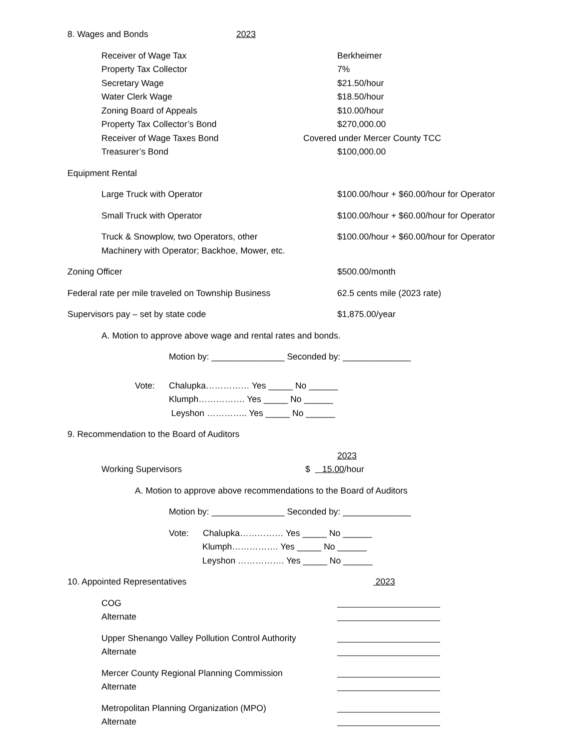8. Wages and Bonds 2023
Receiver of Wage Tax Berkheimer
Property Tax Collector 7%
Secretary Wage $21.50/hour
Water Clerk Wage $18.50/hour
Zoning Board of Appeals $10.00/hour
Property Tax Collector’s Bond $270,000.00
Receiver of Wage Taxes Bond Covered under Mercer County TCC
Treasurer’s Bond $100,000.00
Equipment Rental
Large Truck with Operator $100.00/hour + $60.00/hour for Operator
Small Truck with Operator $100.00/hour + $60.00/hour for Operator
Truck & Snowplow, two Operators, other $100.00/hour + $60.00/hour for Operator
Machinery with Operator; Backhoe, Mower, etc.
Zoning Officer $500.00/month
Federal rate per mile traveled on Township Business 62.5 cents mile (2023 rate)
Supervisors pay – set by state code $1,875.00/year
A. Motion to approve above wage and rental rates and bonds.
Motion by: _______________ Seconded by: ______________
Vote: Chalupka…………… Yes _____ No ______
Klumph……………. Yes _____ No ______
Leyshon ………….. Yes _____ No ______
9. Recommendation to the Board of Auditors
2023
Working Supervisors $ 15.00 /hour
A. Motion to approve above recommendations to the Board of Auditors
Motion by: _______________ Seconded by: ______________
Vote: Chalupka…………… Yes _____ No ______
Klumph……………. Yes _____ No ______
Leyshon ……………. Yes _____ No ______
10. Appointed Representatives 2023
COG
Alternate
Upper Shenango Valley Pollution Control Authority
Alternate
Mercer County Regional Planning Commission
Alternate
Metropolitan Planning Organization (MPO)
Alternate